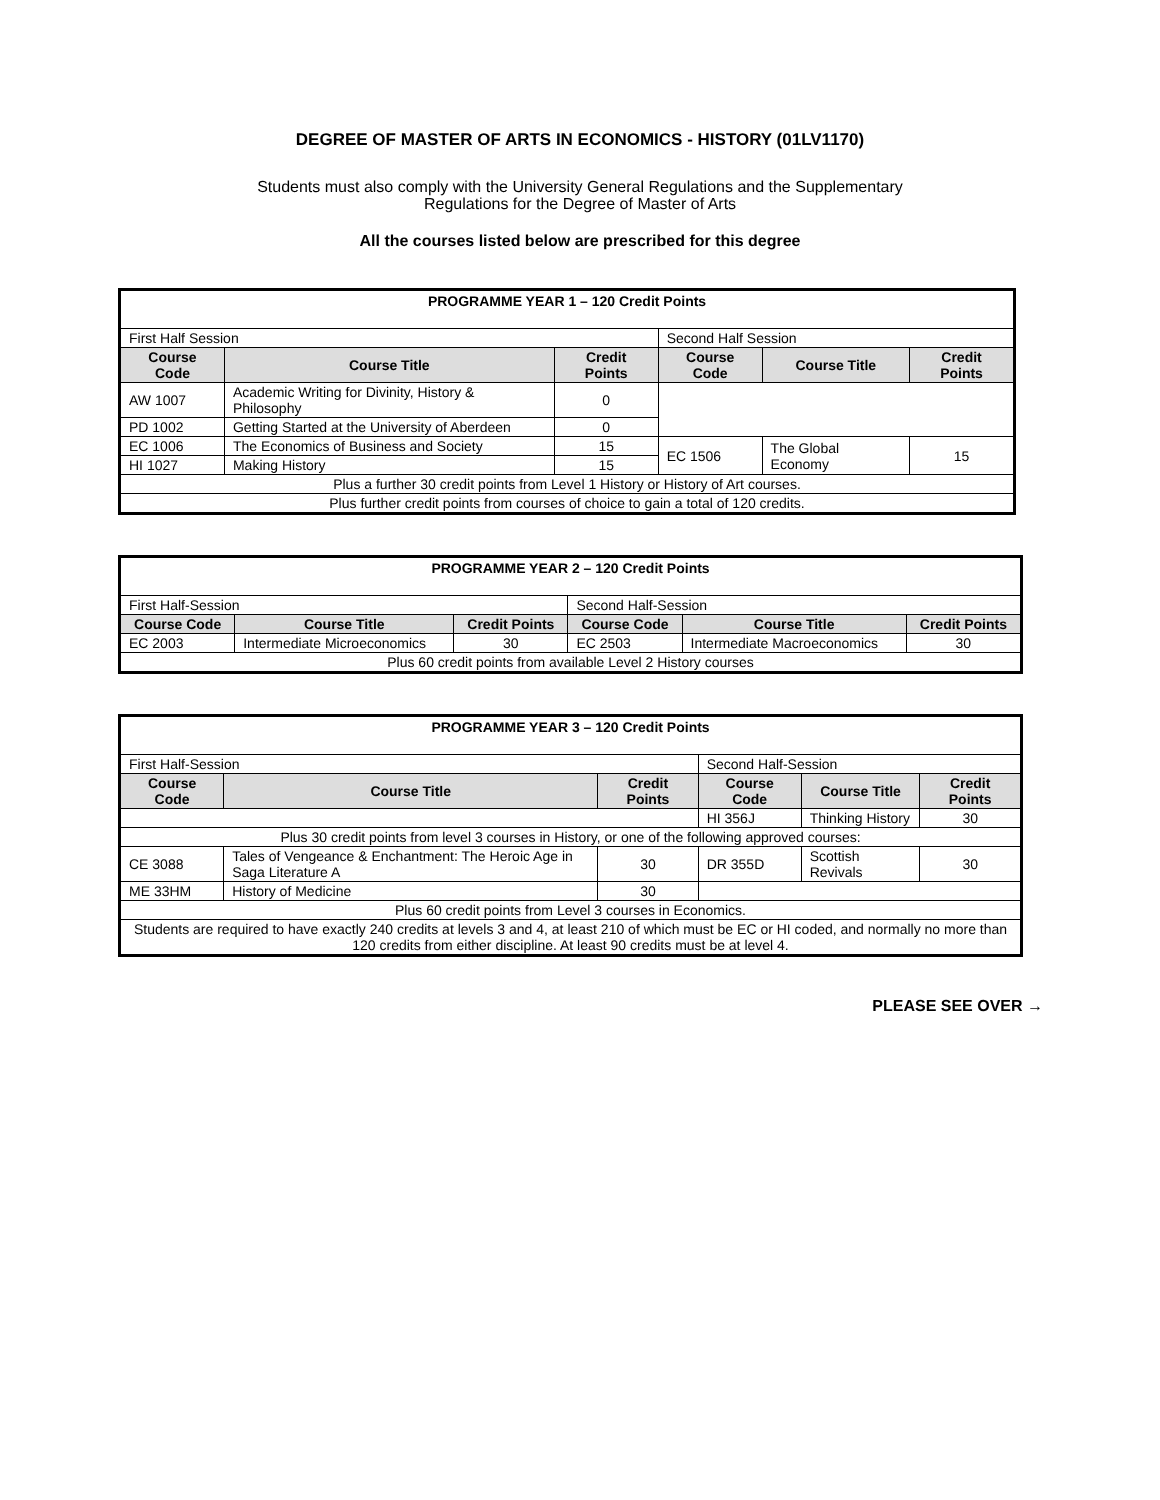DEGREE OF MASTER OF ARTS IN ECONOMICS - HISTORY (01LV1170)
Students must also comply with the University General Regulations and the Supplementary
Regulations for the Degree of Master of Arts
All the courses listed below are prescribed for this degree
| PROGRAMME YEAR 1 – 120 Credit Points | | | | | |
| First Half Session | | | Second Half Session | | |
| Course Code | Course Title | Credit Points | Course Code | Course Title | Credit Points |
| AW 1007 | Academic Writing for Divinity, History & Philosophy | 0 | | | |
| PD 1002 | Getting Started at the University of Aberdeen | 0 | | | |
| EC 1006 | The Economics of Business and Society | 15 | EC 1506 | The Global Economy | 15 |
| HI 1027 | Making History | 15 | | | |
| Plus a further 30 credit points from Level 1 History or History of Art courses. | | | | | |
| Plus further credit points from courses of choice to gain a total of 120 credits. | | | | | |
| PROGRAMME YEAR 2 – 120 Credit Points | | | | | |
| First Half-Session | | | Second Half-Session | | |
| Course Code | Course Title | Credit Points | Course Code | Course Title | Credit Points |
| EC 2003 | Intermediate Microeconomics | 30 | EC 2503 | Intermediate Macroeconomics | 30 |
| Plus 60 credit points from available Level 2 History courses | | | | | |
| PROGRAMME YEAR 3 – 120 Credit Points | | | | | |
| First Half-Session | | | Second Half-Session | | |
| Course Code | Course Title | Credit Points | Course Code | Course Title | Credit Points |
| | | | HI 356J | Thinking History | 30 |
| Plus 30 credit points from level 3 courses in History, or one of the following approved courses: | | | | | |
| CE 3088 | Tales of Vengeance & Enchantment: The Heroic Age in Saga Literature A | 30 | DR 355D | Scottish Revivals | 30 |
| ME 33HM | History of Medicine | 30 | | | |
| Plus 60 credit points from Level 3 courses in Economics. | | | | | |
| Students are required to have exactly 240 credits at levels 3 and 4, at least 210 of which must be EC or HI coded, and normally no more than 120 credits from either discipline. At least 90 credits must be at level 4. | | | | | |
PLEASE SEE OVER →